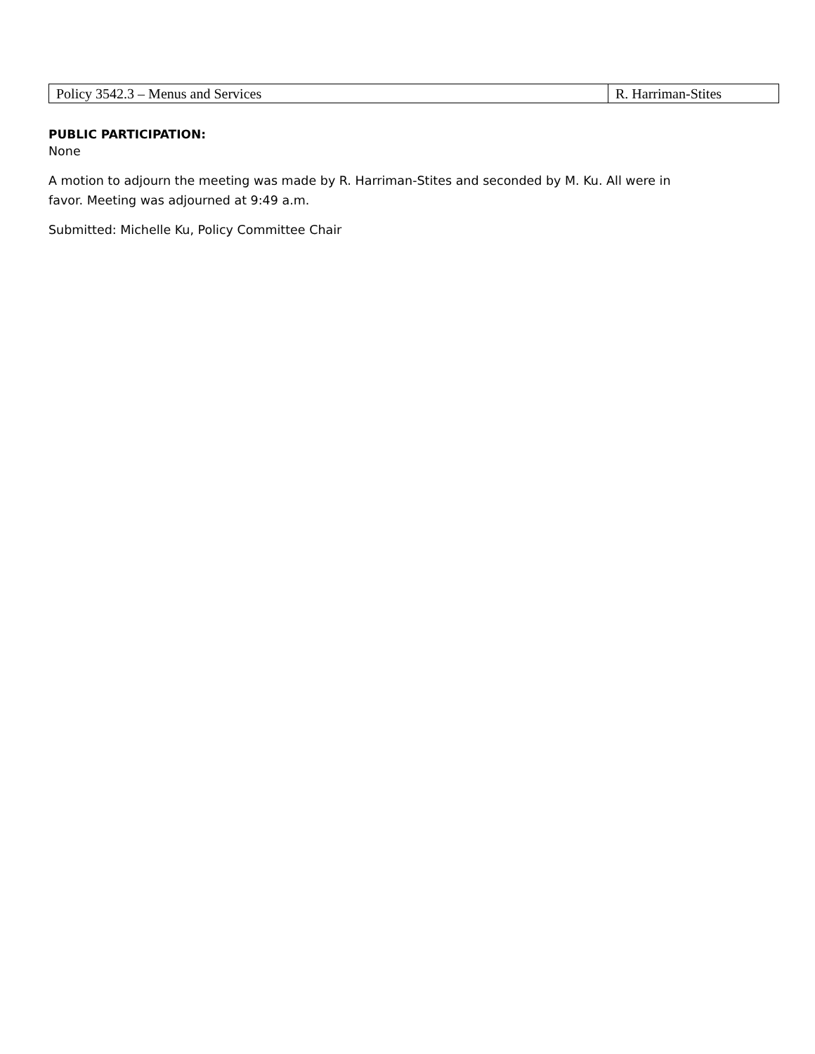| Policy 3542.3 – Menus and Services | R. Harriman-Stites |
PUBLIC PARTICIPATION:
None
A motion to adjourn the meeting was made by R. Harriman-Stites and seconded by M. Ku. All were in
favor. Meeting was adjourned at 9:49 a.m.
Submitted: Michelle Ku, Policy Committee Chair